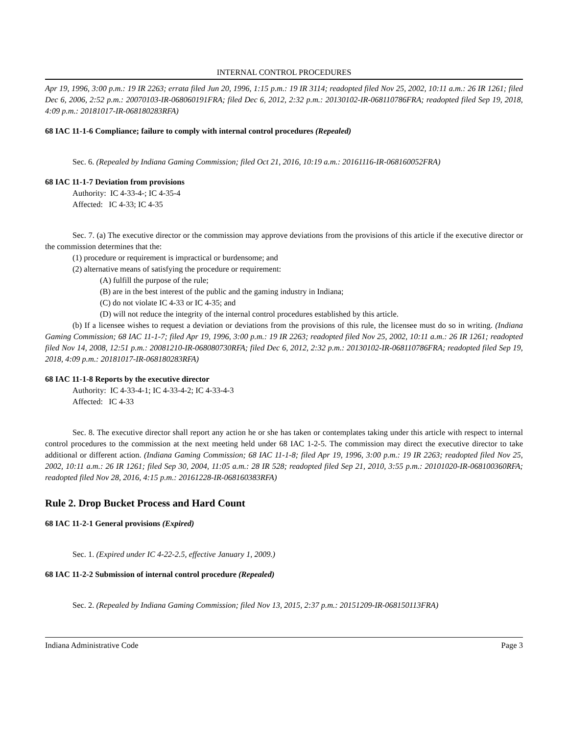INTERNAL CONTROL PROCEDURES
Apr 19, 1996, 3:00 p.m.: 19 IR 2263; errata filed Jun 20, 1996, 1:15 p.m.: 19 IR 3114; readopted filed Nov 25, 2002, 10:11 a.m.: 26 IR 1261; filed Dec 6, 2006, 2:52 p.m.: 20070103-IR-068060191FRA; filed Dec 6, 2012, 2:32 p.m.: 20130102-IR-068110786FRA; readopted filed Sep 19, 2018, 4:09 p.m.: 20181017-IR-068180283RFA)
68 IAC 11-1-6 Compliance; failure to comply with internal control procedures (Repealed)
Sec. 6. (Repealed by Indiana Gaming Commission; filed Oct 21, 2016, 10:19 a.m.: 20161116-IR-068160052FRA)
68 IAC 11-1-7 Deviation from provisions
Authority: IC 4-33-4-; IC 4-35-4
Affected: IC 4-33; IC 4-35
Sec. 7. (a) The executive director or the commission may approve deviations from the provisions of this article if the executive director or the commission determines that the:
(1) procedure or requirement is impractical or burdensome; and
(2) alternative means of satisfying the procedure or requirement:
(A) fulfill the purpose of the rule;
(B) are in the best interest of the public and the gaming industry in Indiana;
(C) do not violate IC 4-33 or IC 4-35; and
(D) will not reduce the integrity of the internal control procedures established by this article.
(b) If a licensee wishes to request a deviation or deviations from the provisions of this rule, the licensee must do so in writing. (Indiana Gaming Commission; 68 IAC 11-1-7; filed Apr 19, 1996, 3:00 p.m.: 19 IR 2263; readopted filed Nov 25, 2002, 10:11 a.m.: 26 IR 1261; readopted filed Nov 14, 2008, 12:51 p.m.: 20081210-IR-068080730RFA; filed Dec 6, 2012, 2:32 p.m.: 20130102-IR-068110786FRA; readopted filed Sep 19, 2018, 4:09 p.m.: 20181017-IR-068180283RFA)
68 IAC 11-1-8 Reports by the executive director
Authority: IC 4-33-4-1; IC 4-33-4-2; IC 4-33-4-3
Affected: IC 4-33
Sec. 8. The executive director shall report any action he or she has taken or contemplates taking under this article with respect to internal control procedures to the commission at the next meeting held under 68 IAC 1-2-5. The commission may direct the executive director to take additional or different action. (Indiana Gaming Commission; 68 IAC 11-1-8; filed Apr 19, 1996, 3:00 p.m.: 19 IR 2263; readopted filed Nov 25, 2002, 10:11 a.m.: 26 IR 1261; filed Sep 30, 2004, 11:05 a.m.: 28 IR 528; readopted filed Sep 21, 2010, 3:55 p.m.: 20101020-IR-068100360RFA; readopted filed Nov 28, 2016, 4:15 p.m.: 20161228-IR-068160383RFA)
Rule 2. Drop Bucket Process and Hard Count
68 IAC 11-2-1 General provisions (Expired)
Sec. 1. (Expired under IC 4-22-2.5, effective January 1, 2009.)
68 IAC 11-2-2 Submission of internal control procedure (Repealed)
Sec. 2. (Repealed by Indiana Gaming Commission; filed Nov 13, 2015, 2:37 p.m.: 20151209-IR-068150113FRA)
Indiana Administrative Code Page 3